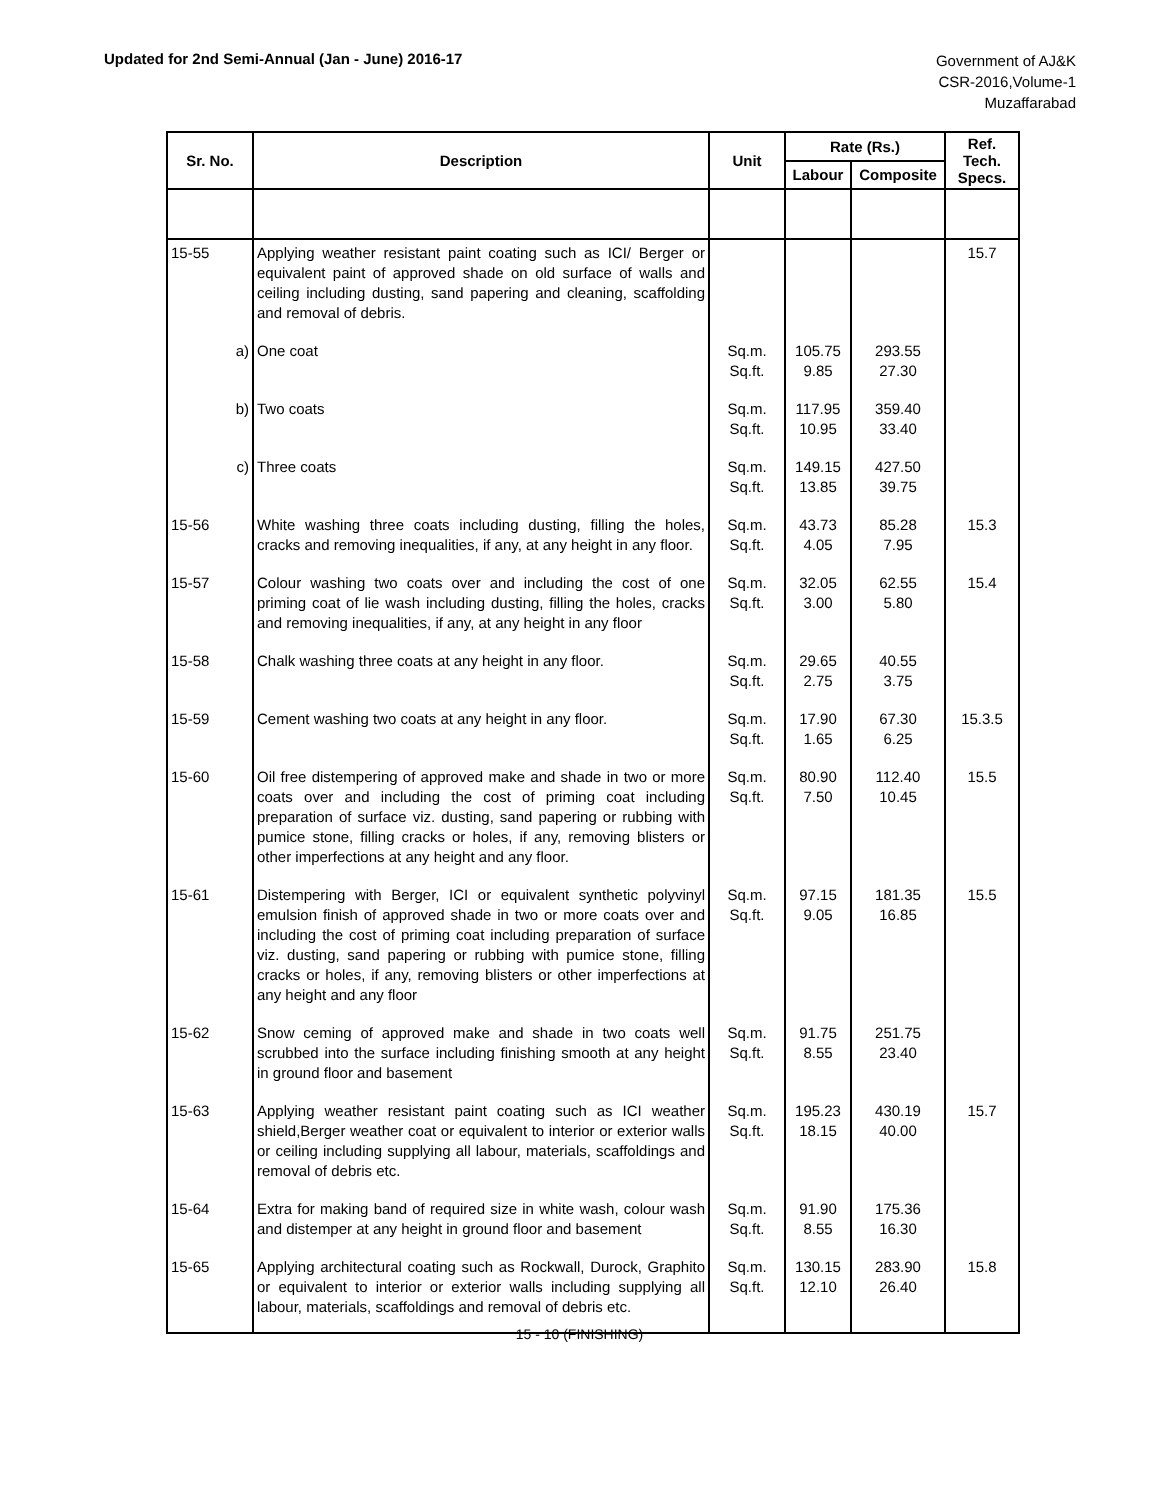Updated for 2nd Semi-Annual (Jan - June) 2016-17
Government of AJ&K
CSR-2016,Volume-1
Muzaffarabad
| Sr. No. | Description | Unit | Rate (Rs.) | | Ref. Tech. Specs. |
| --- | --- | --- | --- | --- | --- |
| | | | Labour | Composite | |
| 15-55 | Applying weather resistant paint coating such as ICI/ Berger or equivalent paint of approved shade on old surface of walls and ceiling including dusting, sand papering and cleaning, scaffolding and removal of debris. | | | | 15.7 |
| a) | One coat | Sq.m. Sq.ft. | 105.75 9.85 | 293.55 27.30 | |
| b) | Two coats | Sq.m. Sq.ft. | 117.95 10.95 | 359.40 33.40 | |
| c) | Three coats | Sq.m. Sq.ft. | 149.15 13.85 | 427.50 39.75 | |
| 15-56 | White washing three coats including dusting, filling the holes, cracks and removing inequalities, if any, at any height in any floor. | Sq.m. Sq.ft. | 43.73 4.05 | 85.28 7.95 | 15.3 |
| 15-57 | Colour washing two coats over and including the cost of one priming coat of lie wash including dusting, filling the holes, cracks and removing inequalities, if any, at any height in any floor | Sq.m. Sq.ft. | 32.05 3.00 | 62.55 5.80 | 15.4 |
| 15-58 | Chalk washing three coats at any height in any floor. | Sq.m. Sq.ft. | 29.65 2.75 | 40.55 3.75 | |
| 15-59 | Cement washing two coats at any height in any floor. | Sq.m. Sq.ft. | 17.90 1.65 | 67.30 6.25 | 15.3.5 |
| 15-60 | Oil free distempering of approved make and shade in two or more coats over and including the cost of priming coat including preparation of surface viz. dusting, sand papering or rubbing with pumice stone, filling cracks or holes, if any, removing blisters or other imperfections at any height and any floor. | Sq.m. Sq.ft. | 80.90 7.50 | 112.40 10.45 | 15.5 |
| 15-61 | Distempering with Berger, ICI or equivalent synthetic polyvinyl emulsion finish of approved shade in two or more coats over and including the cost of priming coat including preparation of surface viz. dusting, sand papering or rubbing with pumice stone, filling cracks or holes, if any, removing blisters or other imperfections at any height and any floor | Sq.m. Sq.ft. | 97.15 9.05 | 181.35 16.85 | 15.5 |
| 15-62 | Snow ceming of approved make and shade in two coats well scrubbed into the surface including finishing smooth at any height in ground floor and basement | Sq.m. Sq.ft. | 91.75 8.55 | 251.75 23.40 | |
| 15-63 | Applying weather resistant paint coating such as ICI weather shield,Berger weather coat or equivalent to interior or exterior walls or ceiling including supplying all labour, materials, scaffoldings and removal of debris etc. | Sq.m. Sq.ft. | 195.23 18.15 | 430.19 40.00 | 15.7 |
| 15-64 | Extra for making band of required size in white wash, colour wash and distemper at any height in ground floor and basement | Sq.m. Sq.ft. | 91.90 8.55 | 175.36 16.30 | |
| 15-65 | Applying architectural coating such as Rockwall, Durock, Graphito or equivalent to interior or exterior walls including supplying all labour, materials, scaffoldings and removal of debris etc. | Sq.m. Sq.ft. | 130.15 12.10 | 283.90 26.40 | 15.8 |
15 - 10 (FINISHING)